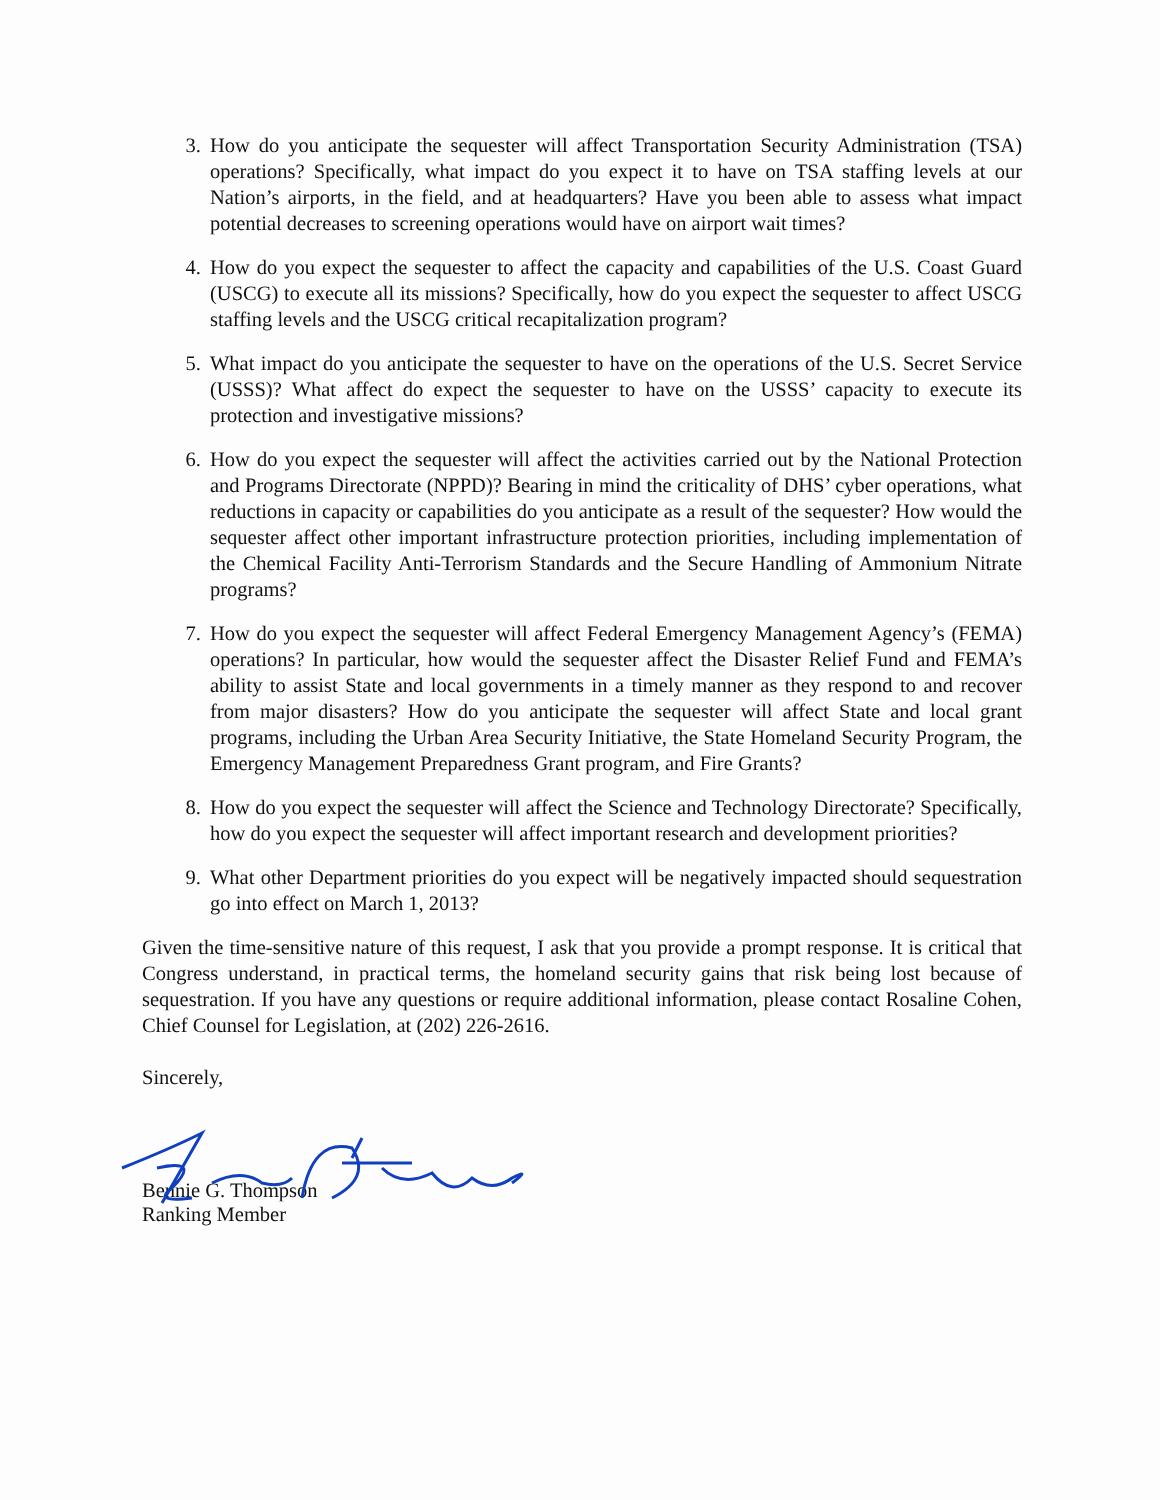3. How do you anticipate the sequester will affect Transportation Security Administration (TSA) operations? Specifically, what impact do you expect it to have on TSA staffing levels at our Nation’s airports, in the field, and at headquarters? Have you been able to assess what impact potential decreases to screening operations would have on airport wait times?
4. How do you expect the sequester to affect the capacity and capabilities of the U.S. Coast Guard (USCG) to execute all its missions? Specifically, how do you expect the sequester to affect USCG staffing levels and the USCG critical recapitalization program?
5. What impact do you anticipate the sequester to have on the operations of the U.S. Secret Service (USSS)? What affect do expect the sequester to have on the USSS’ capacity to execute its protection and investigative missions?
6. How do you expect the sequester will affect the activities carried out by the National Protection and Programs Directorate (NPPD)? Bearing in mind the criticality of DHS’ cyber operations, what reductions in capacity or capabilities do you anticipate as a result of the sequester? How would the sequester affect other important infrastructure protection priorities, including implementation of the Chemical Facility Anti-Terrorism Standards and the Secure Handling of Ammonium Nitrate programs?
7. How do you expect the sequester will affect Federal Emergency Management Agency’s (FEMA) operations? In particular, how would the sequester affect the Disaster Relief Fund and FEMA’s ability to assist State and local governments in a timely manner as they respond to and recover from major disasters? How do you anticipate the sequester will affect State and local grant programs, including the Urban Area Security Initiative, the State Homeland Security Program, the Emergency Management Preparedness Grant program, and Fire Grants?
8. How do you expect the sequester will affect the Science and Technology Directorate? Specifically, how do you expect the sequester will affect important research and development priorities?
9. What other Department priorities do you expect will be negatively impacted should sequestration go into effect on March 1, 2013?
Given the time-sensitive nature of this request, I ask that you provide a prompt response. It is critical that Congress understand, in practical terms, the homeland security gains that risk being lost because of sequestration. If you have any questions or require additional information, please contact Rosaline Cohen, Chief Counsel for Legislation, at (202) 226-2616.
Sincerely,
Bennie G. Thompson
Ranking Member